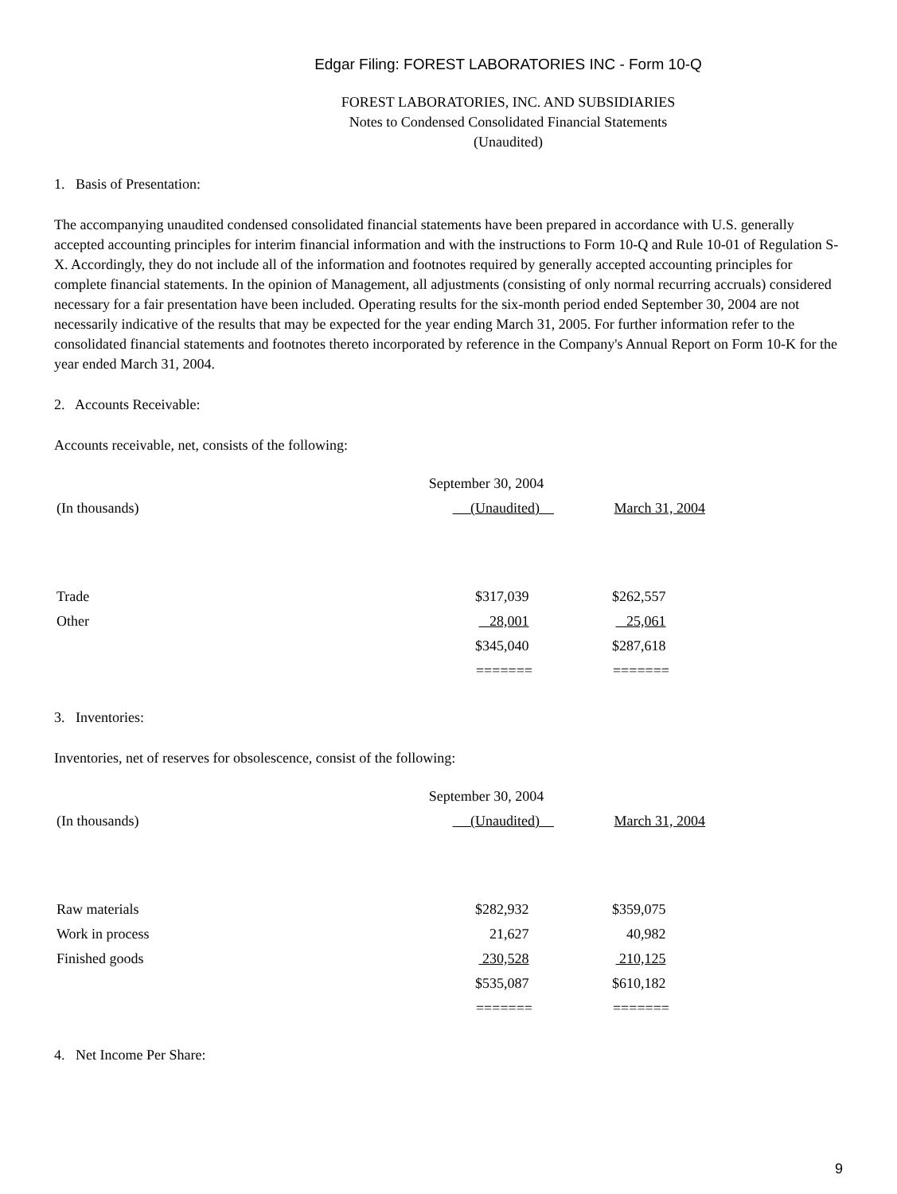Edgar Filing: FOREST LABORATORIES INC - Form 10-Q
FOREST LABORATORIES, INC. AND SUBSIDIARIES
Notes to Condensed Consolidated Financial Statements
(Unaudited)
1. Basis of Presentation:
The accompanying unaudited condensed consolidated financial statements have been prepared in accordance with U.S. generally accepted accounting principles for interim financial information and with the instructions to Form 10-Q and Rule 10-01 of Regulation S-X. Accordingly, they do not include all of the information and footnotes required by generally accepted accounting principles for complete financial statements. In the opinion of Management, all adjustments (consisting of only normal recurring accruals) considered necessary for a fair presentation have been included. Operating results for the six-month period ended September 30, 2004 are not necessarily indicative of the results that may be expected for the year ending March 31, 2005. For further information refer to the consolidated financial statements and footnotes thereto incorporated by reference in the Company's Annual Report on Form 10-K for the year ended March 31, 2004.
2. Accounts Receivable:
Accounts receivable, net, consists of the following:
| | September 30, 2004 | |
| (In thousands) | (Unaudited) | March 31, 2004 |
| Trade | $317,039 | $262,557 |
| Other | 28,001 | 25,061 |
| | $345,040 | $287,618 |
| | ======= | ======= |
3. Inventories:
Inventories, net of reserves for obsolescence, consist of the following:
| | September 30, 2004 | |
| (In thousands) | (Unaudited) | March 31, 2004 |
| Raw materials | $282,932 | $359,075 |
| Work in process | 21,627 | 40,982 |
| Finished goods | 230,528 | 210,125 |
| | $535,087 | $610,182 |
| | ======= | ======= |
4. Net Income Per Share:
9